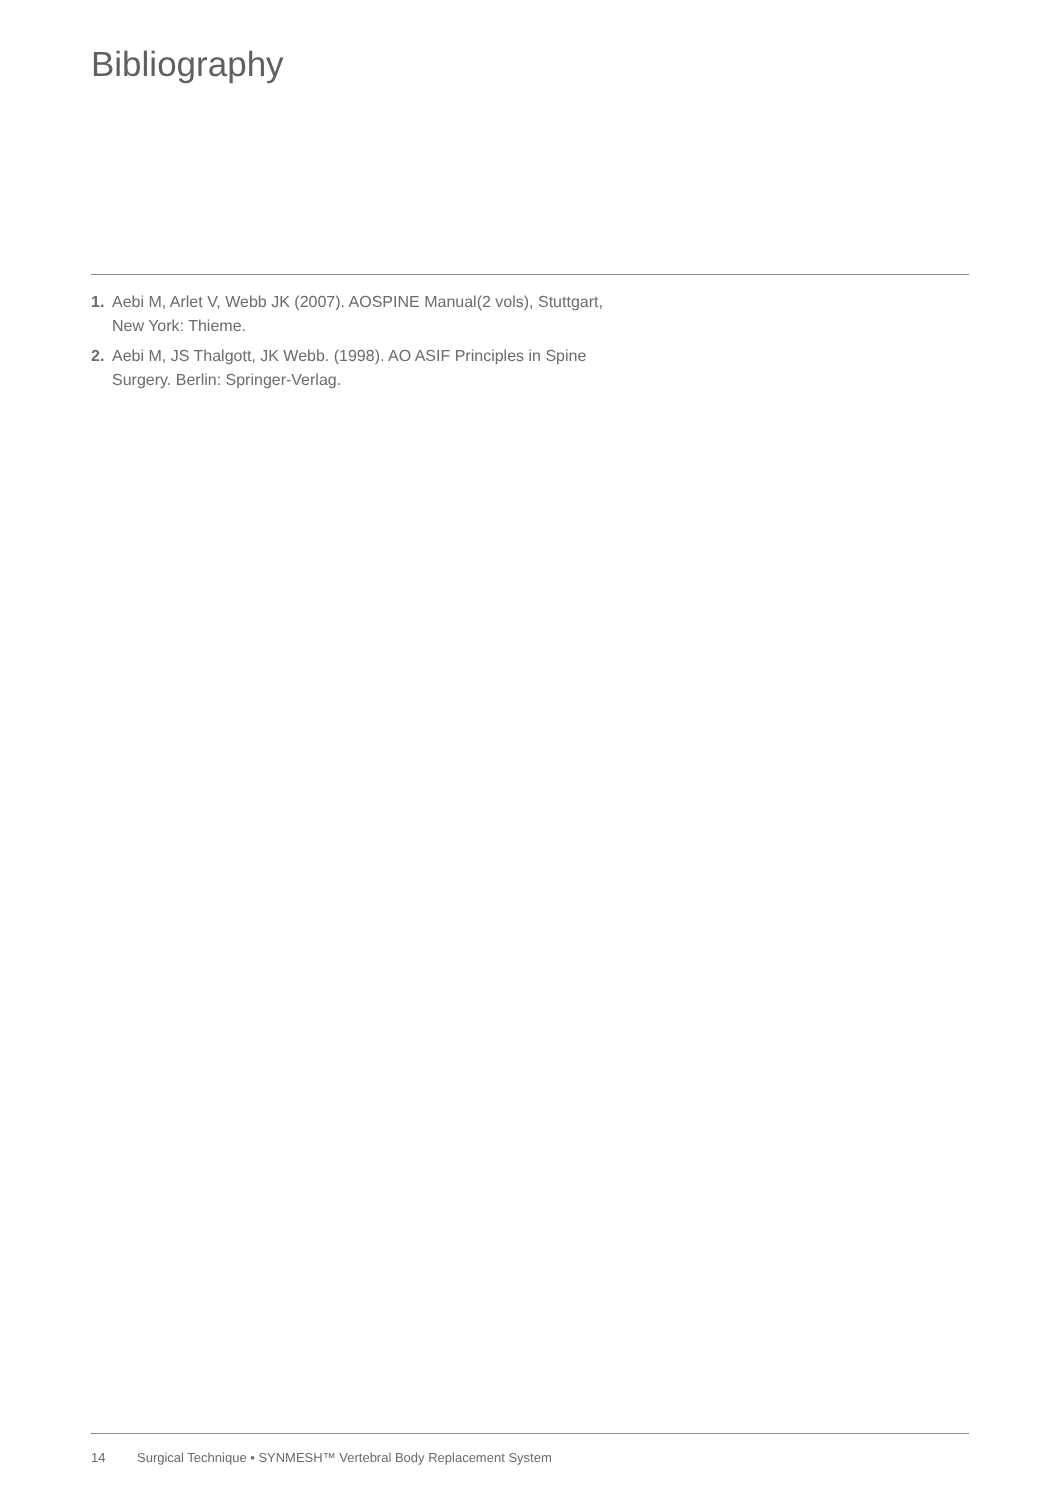Bibliography
1. Aebi M, Arlet V, Webb JK (2007). AOSPINE Manual(2 vols), Stuttgart, New York: Thieme.
2. Aebi M, JS Thalgott, JK Webb. (1998). AO ASIF Principles in Spine Surgery. Berlin: Springer-Verlag.
14 Surgical Technique • SYNMESH™ Vertebral Body Replacement System